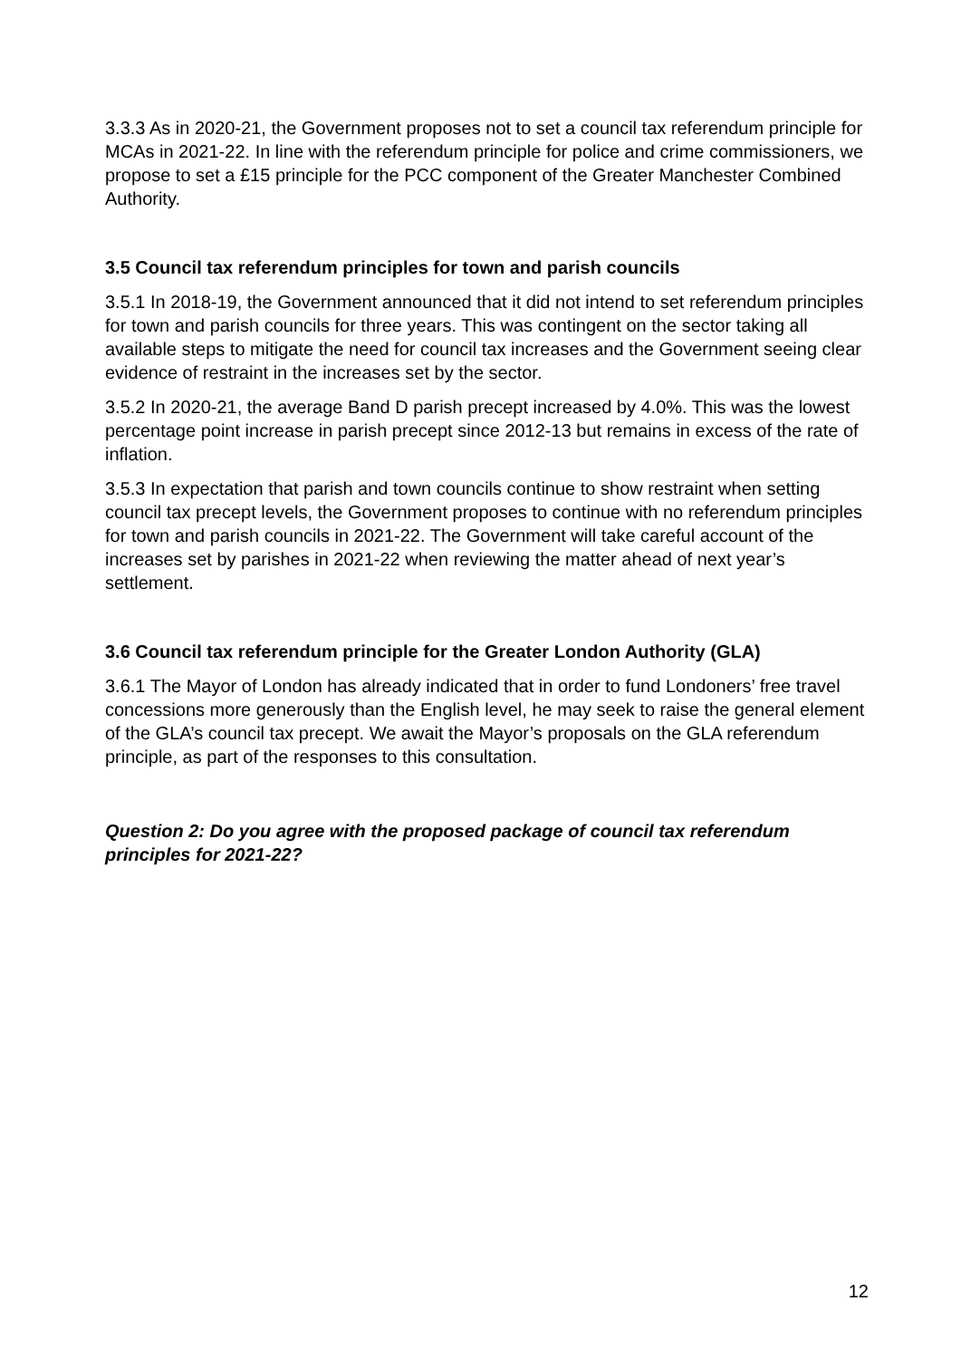3.3.3 As in 2020-21, the Government proposes not to set a council tax referendum principle for MCAs in 2021-22. In line with the referendum principle for police and crime commissioners, we propose to set a £15 principle for the PCC component of the Greater Manchester Combined Authority.
3.5 Council tax referendum principles for town and parish councils
3.5.1 In 2018-19, the Government announced that it did not intend to set referendum principles for town and parish councils for three years. This was contingent on the sector taking all available steps to mitigate the need for council tax increases and the Government seeing clear evidence of restraint in the increases set by the sector.
3.5.2 In 2020-21, the average Band D parish precept increased by 4.0%. This was the lowest percentage point increase in parish precept since 2012-13 but remains in excess of the rate of inflation.
3.5.3 In expectation that parish and town councils continue to show restraint when setting council tax precept levels, the Government proposes to continue with no referendum principles for town and parish councils in 2021-22. The Government will take careful account of the increases set by parishes in 2021-22 when reviewing the matter ahead of next year’s settlement.
3.6 Council tax referendum principle for the Greater London Authority (GLA)
3.6.1 The Mayor of London has already indicated that in order to fund Londoners’ free travel concessions more generously than the English level, he may seek to raise the general element of the GLA’s council tax precept. We await the Mayor’s proposals on the GLA referendum principle, as part of the responses to this consultation.
Question 2: Do you agree with the proposed package of council tax referendum principles for 2021-22?
12